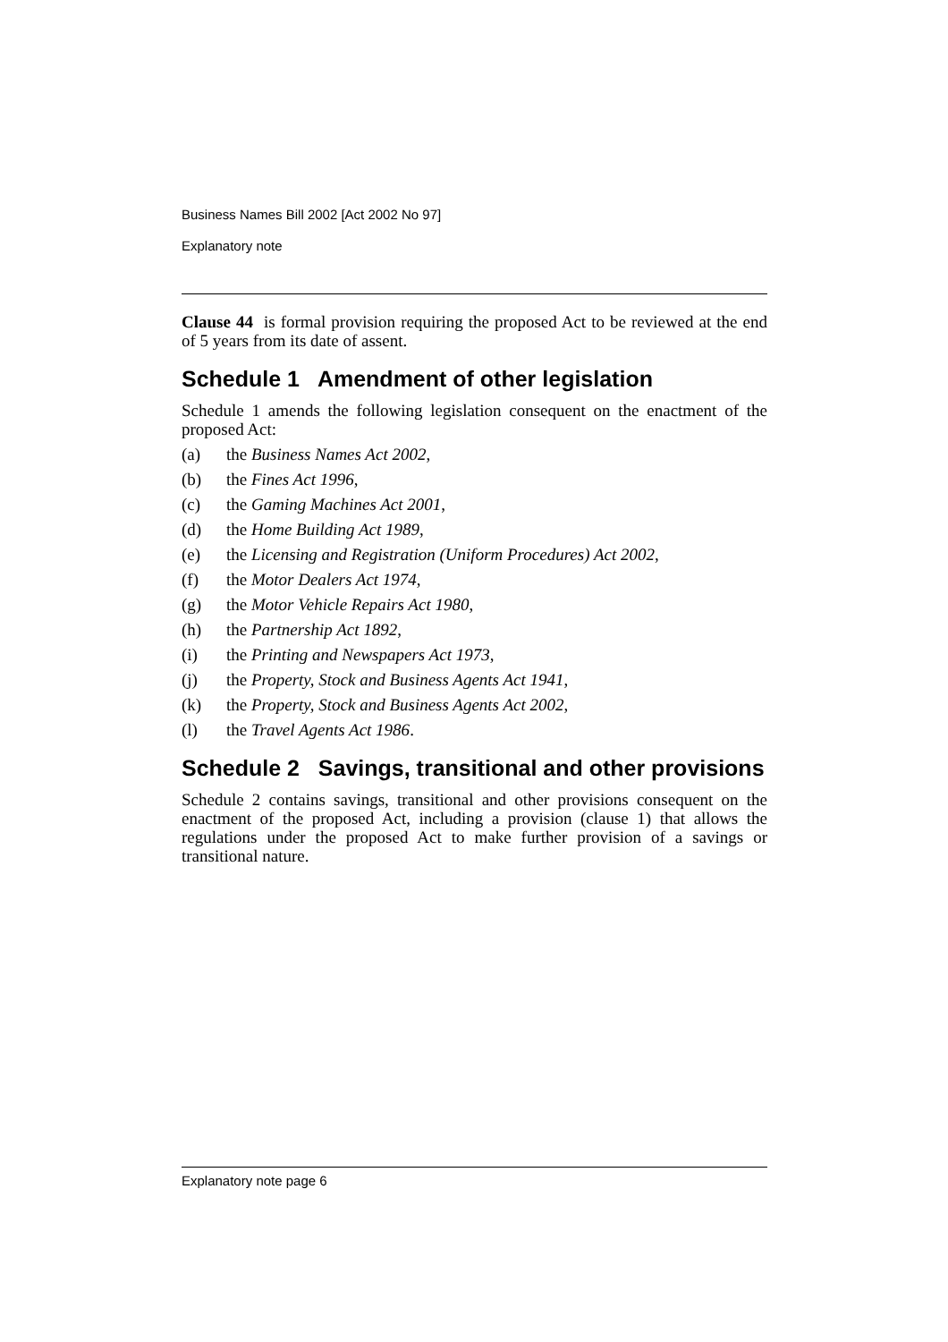Business Names Bill 2002 [Act 2002 No 97]
Explanatory note
Clause 44 is formal provision requiring the proposed Act to be reviewed at the end of 5 years from its date of assent.
Schedule 1 Amendment of other legislation
Schedule 1 amends the following legislation consequent on the enactment of the proposed Act:
(a) the Business Names Act 2002,
(b) the Fines Act 1996,
(c) the Gaming Machines Act 2001,
(d) the Home Building Act 1989,
(e) the Licensing and Registration (Uniform Procedures) Act 2002,
(f) the Motor Dealers Act 1974,
(g) the Motor Vehicle Repairs Act 1980,
(h) the Partnership Act 1892,
(i) the Printing and Newspapers Act 1973,
(j) the Property, Stock and Business Agents Act 1941,
(k) the Property, Stock and Business Agents Act 2002,
(l) the Travel Agents Act 1986.
Schedule 2 Savings, transitional and other provisions
Schedule 2 contains savings, transitional and other provisions consequent on the enactment of the proposed Act, including a provision (clause 1) that allows the regulations under the proposed Act to make further provision of a savings or transitional nature.
Explanatory note page 6